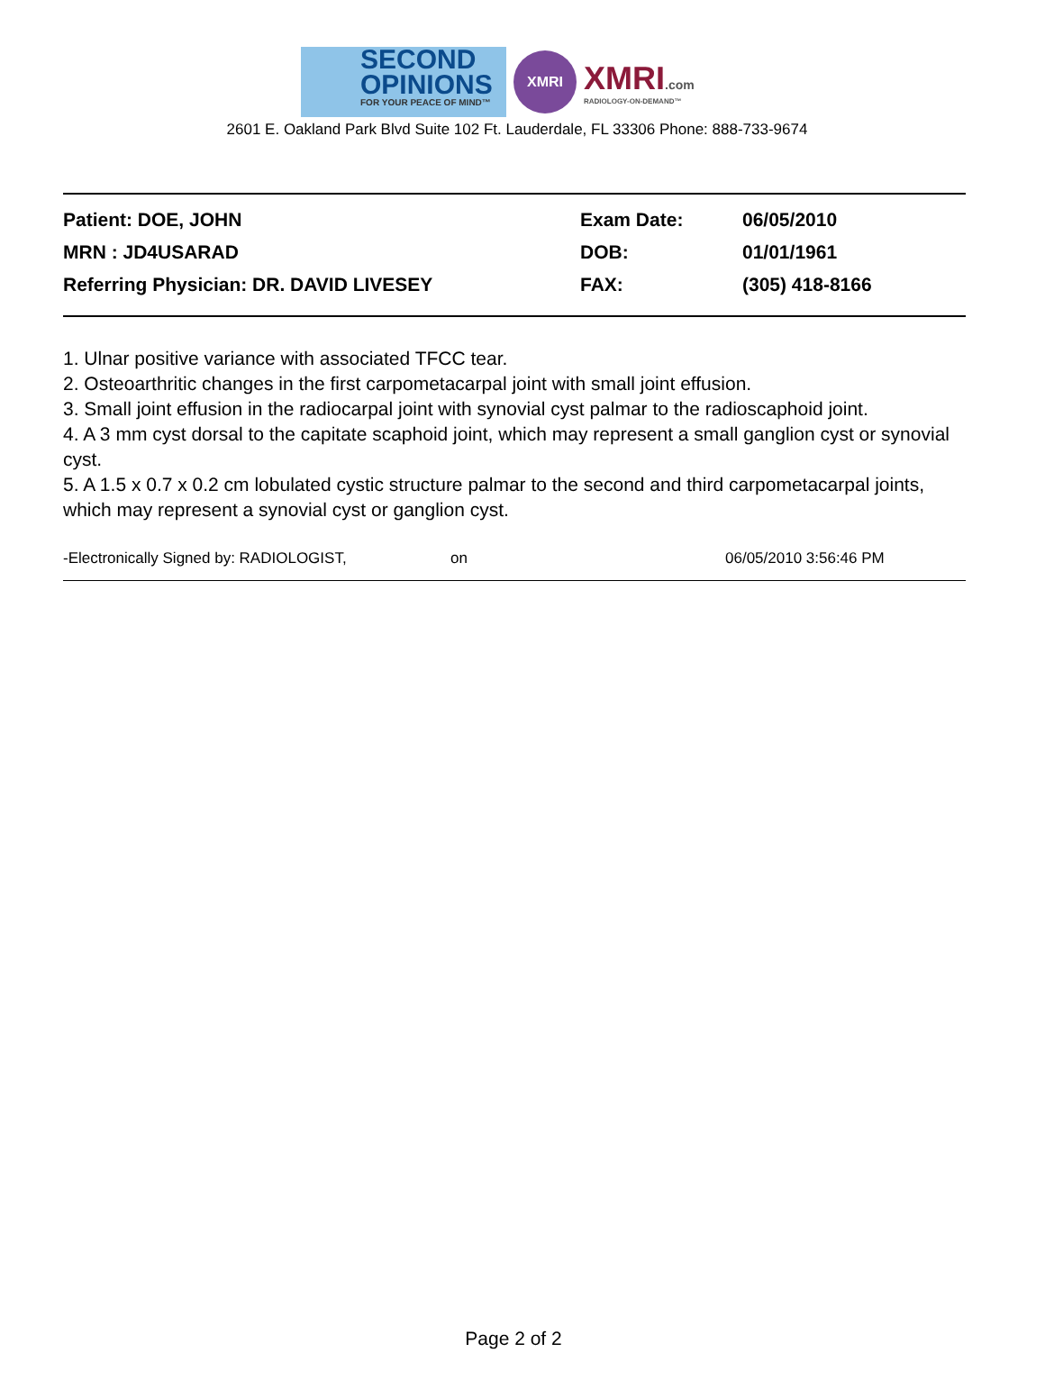SECOND
OPINIONS
FOR YOUR PEACE OF MIND™
XMRI
XMRI.com
RADIOLOGY-ON-DEMAND™
2601 E. Oakland Park Blvd Suite 102 Ft. Lauderdale, FL 33306 Phone: 888-733-9674
Patient: DOE, JOHN Exam Date: 06/05/2010
MRN : JD4USARAD DOB: 01/01/1961
Referring Physician: DR. DAVID LIVESEY FAX: (305) 418-8166
1. Ulnar positive variance with associated TFCC tear.
2. Osteoarthritic changes in the first carpometacarpal joint with small joint effusion.
3. Small joint effusion in the radiocarpal joint with synovial cyst palmar to the radioscaphoid joint.
4. A 3 mm cyst dorsal to the capitate scaphoid joint, which may represent a small ganglion cyst or synovial cyst.
5. A 1.5 x 0.7 x 0.2 cm lobulated cystic structure palmar to the second and third carpometacarpal joints, which may represent a synovial cyst or ganglion cyst.
-Electronically Signed by: RADIOLOGIST, on 06/05/2010 3:56:46 PM
Page 2 of 2